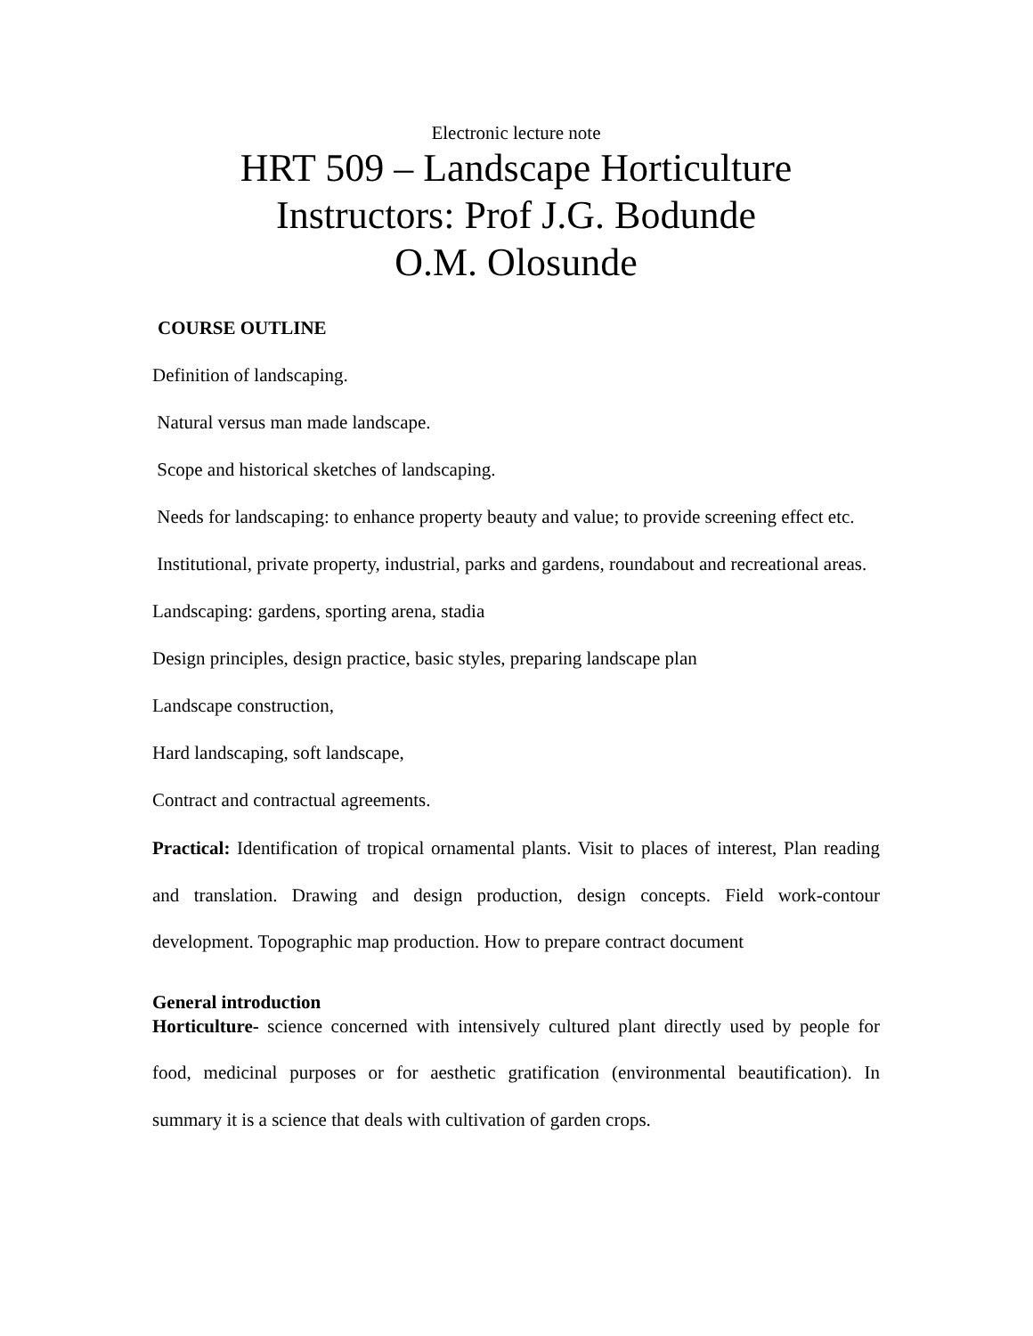Electronic lecture note
HRT 509 – Landscape Horticulture
Instructors: Prof J.G. Bodunde
O.M. Olosunde
COURSE OUTLINE
Definition of landscaping.
Natural versus man made landscape.
Scope and historical sketches of landscaping.
Needs for landscaping: to enhance property beauty and value; to provide screening effect etc.
Institutional, private property, industrial, parks and gardens, roundabout and recreational areas.
Landscaping: gardens, sporting arena, stadia
Design principles, design practice, basic styles, preparing landscape plan
Landscape construction,
Hard landscaping, soft landscape,
Contract and contractual agreements.
Practical: Identification of tropical ornamental plants. Visit to places of interest, Plan reading and translation. Drawing and design production, design concepts. Field work-contour development. Topographic map production. How to prepare contract document
General introduction
Horticulture- science concerned with intensively cultured plant directly used by people for food, medicinal purposes or for aesthetic gratification (environmental beautification). In summary it is a science that deals with cultivation of garden crops.